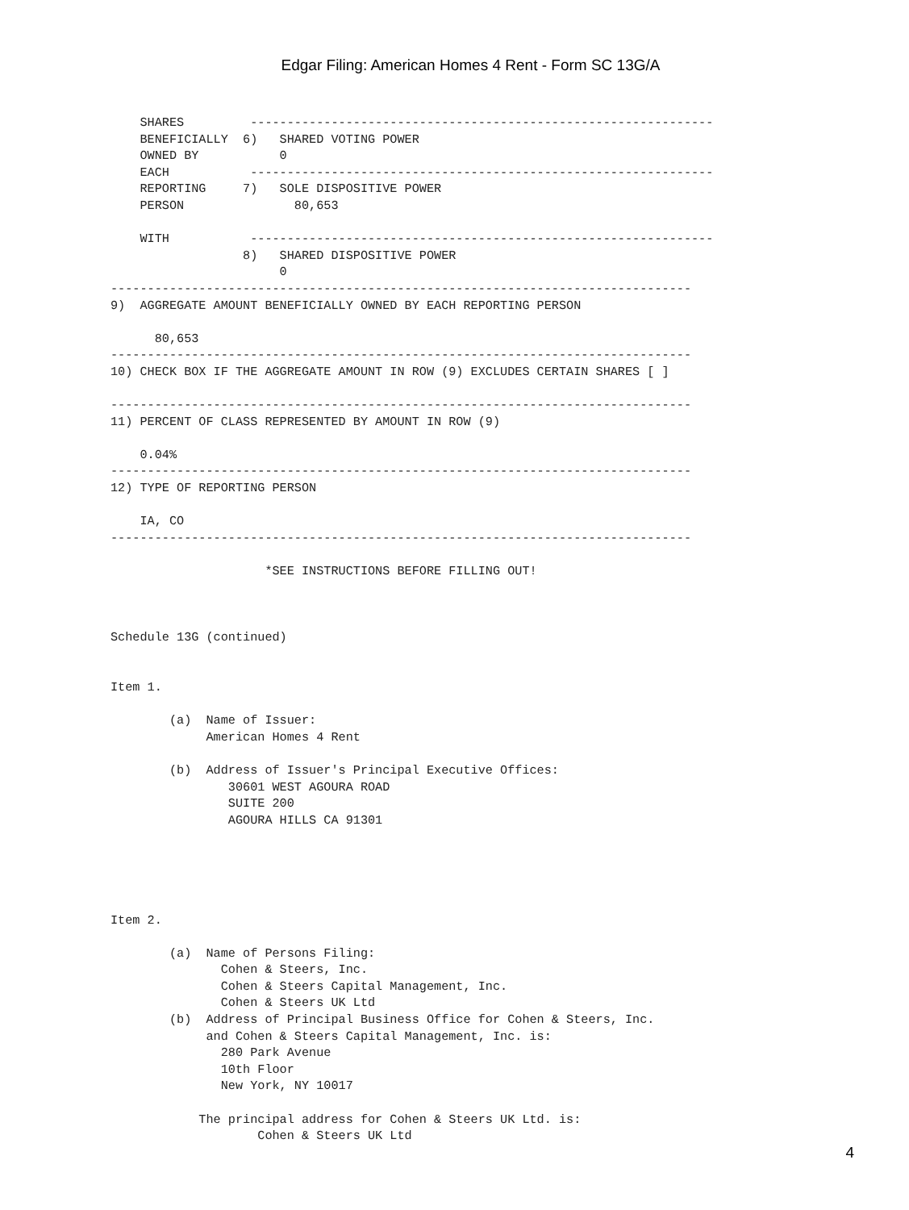Edgar Filing: American Homes 4 Rent - Form SC 13G/A
    SHARES         ---------------------------------------------------------------
    BENEFICIALLY  6)   SHARED VOTING POWER
    OWNED BY           0
    EACH           ---------------------------------------------------------------
    REPORTING     7)   SOLE DISPOSITIVE POWER
    PERSON               80,653

    WITH           ---------------------------------------------------------------
                  8)   SHARED DISPOSITIVE POWER
                       0
-------------------------------------------------------------------------------
9)  AGGREGATE AMOUNT BENEFICIALLY OWNED BY EACH REPORTING PERSON

      80,653
-------------------------------------------------------------------------------
10) CHECK BOX IF THE AGGREGATE AMOUNT IN ROW (9) EXCLUDES CERTAIN SHARES [ ]

-------------------------------------------------------------------------------
11) PERCENT OF CLASS REPRESENTED BY AMOUNT IN ROW (9)

    0.04%
-------------------------------------------------------------------------------
12) TYPE OF REPORTING PERSON

    IA, CO
-------------------------------------------------------------------------------

                     *SEE INSTRUCTIONS BEFORE FILLING OUT!



Schedule 13G (continued)


Item 1.

        (a)  Name of Issuer:
             American Homes 4 Rent

        (b)  Address of Issuer's Principal Executive Offices:
                30601 WEST AGOURA ROAD
                SUITE 200
                AGOURA HILLS CA 91301





Item 2.

        (a)  Name of Persons Filing:
               Cohen & Steers, Inc.
               Cohen & Steers Capital Management, Inc.
               Cohen & Steers UK Ltd
        (b)  Address of Principal Business Office for Cohen & Steers, Inc.
             and Cohen & Steers Capital Management, Inc. is:
               280 Park Avenue
               10th Floor
               New York, NY 10017

            The principal address for Cohen & Steers UK Ltd. is:
                    Cohen & Steers UK Ltd
4